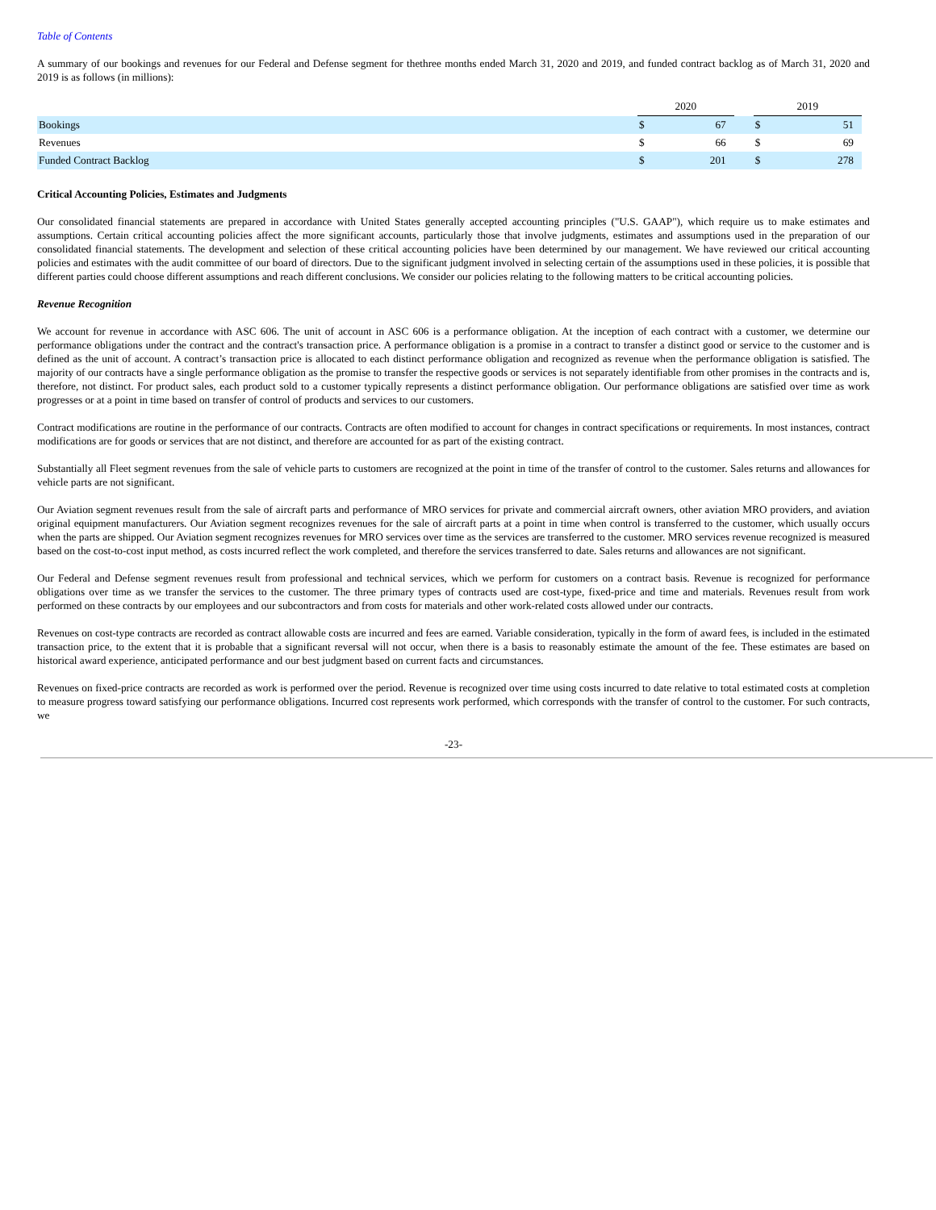Table of Contents
A summary of our bookings and revenues for our Federal and Defense segment for thethree months ended March 31, 2020 and 2019, and funded contract backlog as of March 31, 2020 and 2019 is as follows (in millions):
| | 2020 | | | 2019 | |
| --- | --- | --- | --- | --- | --- |
| Bookings | $ | 67 | | $ | 51 |
| Revenues | $ | 66 | | $ | 69 |
| Funded Contract Backlog | $ | 201 | | $ | 278 |
Critical Accounting Policies, Estimates and Judgments
Our consolidated financial statements are prepared in accordance with United States generally accepted accounting principles ("U.S. GAAP"), which require us to make estimates and assumptions. Certain critical accounting policies affect the more significant accounts, particularly those that involve judgments, estimates and assumptions used in the preparation of our consolidated financial statements. The development and selection of these critical accounting policies have been determined by our management. We have reviewed our critical accounting policies and estimates with the audit committee of our board of directors. Due to the significant judgment involved in selecting certain of the assumptions used in these policies, it is possible that different parties could choose different assumptions and reach different conclusions. We consider our policies relating to the following matters to be critical accounting policies.
Revenue Recognition
We account for revenue in accordance with ASC 606. The unit of account in ASC 606 is a performance obligation. At the inception of each contract with a customer, we determine our performance obligations under the contract and the contract's transaction price. A performance obligation is a promise in a contract to transfer a distinct good or service to the customer and is defined as the unit of account. A contract’s transaction price is allocated to each distinct performance obligation and recognized as revenue when the performance obligation is satisfied. The majority of our contracts have a single performance obligation as the promise to transfer the respective goods or services is not separately identifiable from other promises in the contracts and is, therefore, not distinct. For product sales, each product sold to a customer typically represents a distinct performance obligation. Our performance obligations are satisfied over time as work progresses or at a point in time based on transfer of control of products and services to our customers.
Contract modifications are routine in the performance of our contracts. Contracts are often modified to account for changes in contract specifications or requirements. In most instances, contract modifications are for goods or services that are not distinct, and therefore are accounted for as part of the existing contract.
Substantially all Fleet segment revenues from the sale of vehicle parts to customers are recognized at the point in time of the transfer of control to the customer. Sales returns and allowances for vehicle parts are not significant.
Our Aviation segment revenues result from the sale of aircraft parts and performance of MRO services for private and commercial aircraft owners, other aviation MRO providers, and aviation original equipment manufacturers. Our Aviation segment recognizes revenues for the sale of aircraft parts at a point in time when control is transferred to the customer, which usually occurs when the parts are shipped. Our Aviation segment recognizes revenues for MRO services over time as the services are transferred to the customer. MRO services revenue recognized is measured based on the cost-to-cost input method, as costs incurred reflect the work completed, and therefore the services transferred to date. Sales returns and allowances are not significant.
Our Federal and Defense segment revenues result from professional and technical services, which we perform for customers on a contract basis. Revenue is recognized for performance obligations over time as we transfer the services to the customer. The three primary types of contracts used are cost-type, fixed-price and time and materials. Revenues result from work performed on these contracts by our employees and our subcontractors and from costs for materials and other work-related costs allowed under our contracts.
Revenues on cost-type contracts are recorded as contract allowable costs are incurred and fees are earned. Variable consideration, typically in the form of award fees, is included in the estimated transaction price, to the extent that it is probable that a significant reversal will not occur, when there is a basis to reasonably estimate the amount of the fee. These estimates are based on historical award experience, anticipated performance and our best judgment based on current facts and circumstances.
Revenues on fixed-price contracts are recorded as work is performed over the period. Revenue is recognized over time using costs incurred to date relative to total estimated costs at completion to measure progress toward satisfying our performance obligations. Incurred cost represents work performed, which corresponds with the transfer of control to the customer. For such contracts, we
-23-